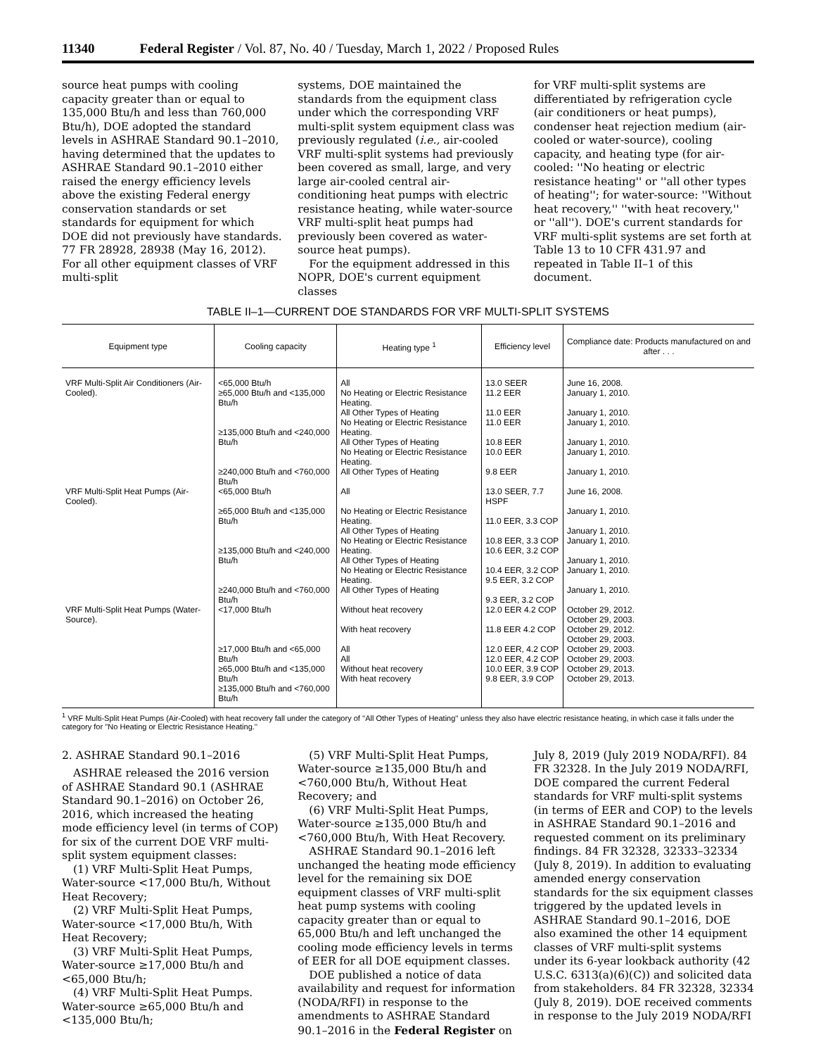11340 Federal Register / Vol. 87, No. 40 / Tuesday, March 1, 2022 / Proposed Rules
source heat pumps with cooling capacity greater than or equal to 135,000 Btu/h and less than 760,000 Btu/h), DOE adopted the standard levels in ASHRAE Standard 90.1–2010, having determined that the updates to ASHRAE Standard 90.1–2010 either raised the energy efficiency levels above the existing Federal energy conservation standards or set standards for equipment for which DOE did not previously have standards. 77 FR 28928, 28938 (May 16, 2012). For all other equipment classes of VRF multi-split
systems, DOE maintained the standards from the equipment class under which the corresponding VRF multi-split system equipment class was previously regulated (i.e., air-cooled VRF multi-split systems had previously been covered as small, large, and very large air-cooled central air-conditioning heat pumps with electric resistance heating, while water-source VRF multi-split heat pumps had previously been covered as water-source heat pumps).
For the equipment addressed in this NOPR, DOE's current equipment classes
for VRF multi-split systems are differentiated by refrigeration cycle (air conditioners or heat pumps), condenser heat rejection medium (air-cooled or water-source), cooling capacity, and heating type (for air-cooled: ''No heating or electric resistance heating'' or ''all other types of heating''; for water-source: ''Without heat recovery,'' ''with heat recovery,'' or ''all''). DOE's current standards for VRF multi-split systems are set forth at Table 13 to 10 CFR 431.97 and repeated in Table II–1 of this document.
TABLE II–1—CURRENT DOE STANDARDS FOR VRF MULTI-SPLIT SYSTEMS
| Equipment type | Cooling capacity | Heating type <sup>1</sup> | Efficiency level | Compliance date: Products manufactured on and after . . . |
| --- | --- | --- | --- | --- |
| VRF Multi-Split Air Conditioners (Air-Cooled). | <65,000 Btu/h ≥65,000 Btu/h and <135,000 Btu/h ≥135,000 Btu/h and <240,000 Btu/h ≥240,000 Btu/h and <760,000 Btu/h | All No Heating or Electric Resistance Heating. All Other Types of Heating No Heating or Electric Resistance Heating. All Other Types of Heating No Heating or Electric Resistance Heating. All Other Types of Heating | 13.0 SEER 11.2 EER 11.0 EER 11.0 EER 10.8 EER 10.0 EER 9.8 EER | June 16, 2008. January 1, 2010. January 1, 2010. January 1, 2010. January 1, 2010. January 1, 2010. January 1, 2010. |
| VRF Multi-Split Heat Pumps (Air-Cooled). | <65,000 Btu/h ≥65,000 Btu/h and <135,000 Btu/h ≥135,000 Btu/h and <240,000 Btu/h ≥240,000 Btu/h and <760,000 Btu/h | All No Heating or Electric Resistance Heating. All Other Types of Heating No Heating or Electric Resistance Heating. All Other Types of Heating No Heating or Electric Resistance Heating. All Other Types of Heating | 13.0 SEER, 7.7 HSPF 11.0 EER, 3.3 COP 10.8 EER, 3.3 COP 10.6 EER, 3.2 COP 10.4 EER, 3.2 COP 9.5 EER, 3.2 COP 9.3 EER, 3.2 COP | June 16, 2008. January 1, 2010. January 1, 2010. January 1, 2010. January 1, 2010. January 1, 2010. January 1, 2010. |
| VRF Multi-Split Heat Pumps (Water-Source). | <17,000 Btu/h ≥17,000 Btu/h and <65,000 Btu/h ≥65,000 Btu/h and <135,000 Btu/h ≥135,000 Btu/h and <760,000 Btu/h | Without heat recovery With heat recovery All All Without heat recovery With heat recovery | 12.0 EER 4.2 COP 11.8 EER 4.2 COP 12.0 EER, 4.2 COP 12.0 EER, 4.2 COP 10.0 EER, 3.9 COP 9.8 EER, 3.9 COP | October 29, 2012. October 29, 2003. October 29, 2012. October 29, 2003. October 29, 2003. October 29, 2003. October 29, 2013. October 29, 2013. |
<sup>1</sup> VRF Multi-Split Heat Pumps (Air-Cooled) with heat recovery fall under the category of ''All Other Types of Heating'' unless they also have electric resistance heating, in which case it falls under the category for ''No Heating or Electric Resistance Heating.''
2. ASHRAE Standard 90.1–2016
ASHRAE released the 2016 version of ASHRAE Standard 90.1 (ASHRAE Standard 90.1–2016) on October 26, 2016, which increased the heating mode efficiency level (in terms of COP) for six of the current DOE VRF multi-split system equipment classes:
(1) VRF Multi-Split Heat Pumps, Water-source <17,000 Btu/h, Without Heat Recovery;
(2) VRF Multi-Split Heat Pumps, Water-source <17,000 Btu/h, With Heat Recovery;
(3) VRF Multi-Split Heat Pumps, Water-source ≥17,000 Btu/h and <65,000 Btu/h;
(4) VRF Multi-Split Heat Pumps. Water-source ≥65,000 Btu/h and <135,000 Btu/h;
(5) VRF Multi-Split Heat Pumps, Water-source ≥135,000 Btu/h and <760,000 Btu/h, Without Heat Recovery; and
(6) VRF Multi-Split Heat Pumps, Water-source ≥135,000 Btu/h and <760,000 Btu/h, With Heat Recovery.
ASHRAE Standard 90.1–2016 left unchanged the heating mode efficiency level for the remaining six DOE equipment classes of VRF multi-split heat pump systems with cooling capacity greater than or equal to 65,000 Btu/h and left unchanged the cooling mode efficiency levels in terms of EER for all DOE equipment classes.
DOE published a notice of data availability and request for information (NODA/RFI) in response to the amendments to ASHRAE Standard 90.1–2016 in the Federal Register on
July 8, 2019 (July 2019 NODA/RFI). 84 FR 32328. In the July 2019 NODA/RFI, DOE compared the current Federal standards for VRF multi-split systems (in terms of EER and COP) to the levels in ASHRAE Standard 90.1–2016 and requested comment on its preliminary findings. 84 FR 32328, 32333–32334 (July 8, 2019). In addition to evaluating amended energy conservation standards for the six equipment classes triggered by the updated levels in ASHRAE Standard 90.1–2016, DOE also examined the other 14 equipment classes of VRF multi-split systems under its 6-year lookback authority (42 U.S.C. 6313(a)(6)(C)) and solicited data from stakeholders. 84 FR 32328, 32334 (July 8, 2019). DOE received comments in response to the July 2019 NODA/RFI